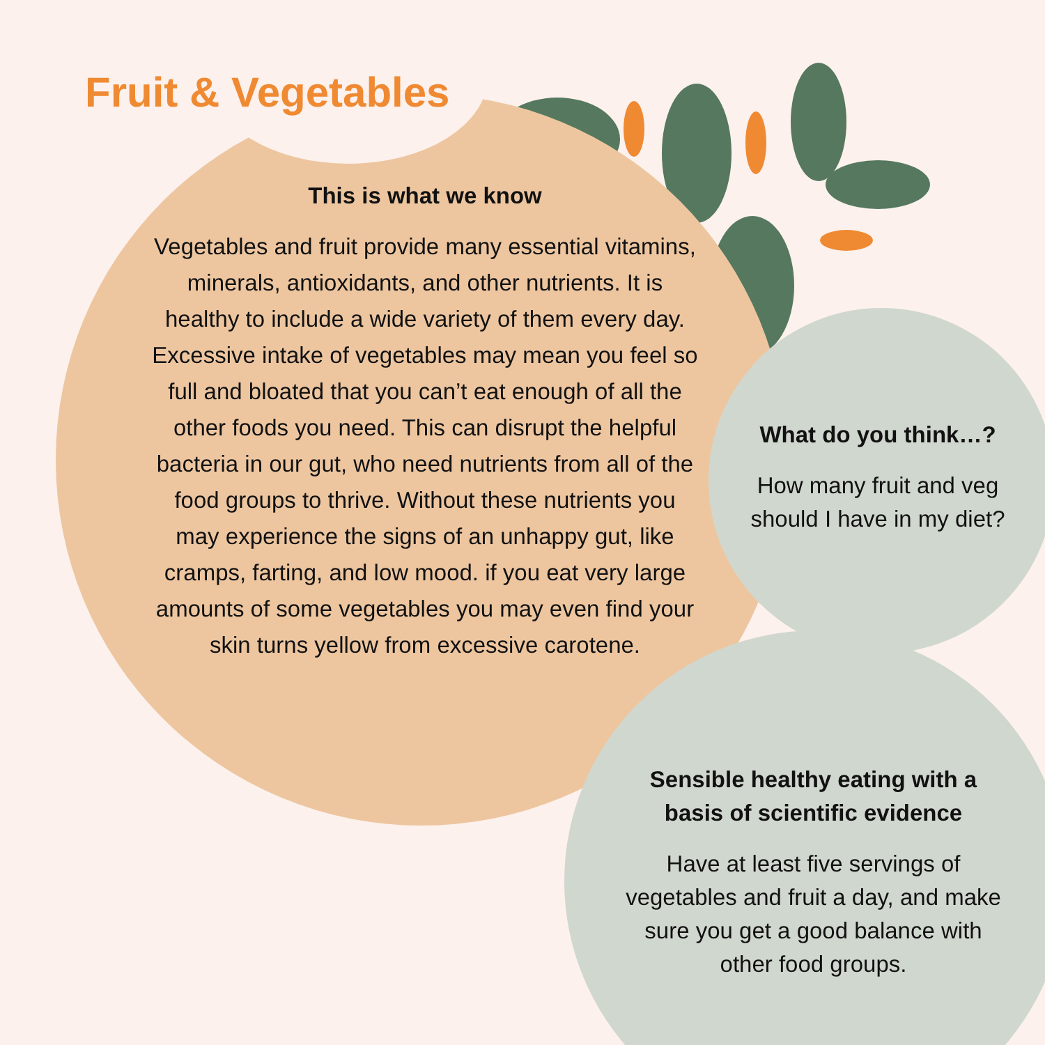Fruit & Vegetables
This is what we know
Vegetables and fruit provide many essential vitamins, minerals, antioxidants, and other nutrients. It is healthy to include a wide variety of them every day. Excessive intake of vegetables may mean you feel so full and bloated that you can’t eat enough of all the other foods you need. This can disrupt the helpful bacteria in our gut, who need nutrients from all of the food groups to thrive. Without these nutrients you may experience the signs of an unhappy gut, like cramps, farting, and low mood. if you eat very large amounts of some vegetables you may even find your skin turns yellow from excessive carotene.
What do you think…?
How many fruit and veg should I have in my diet?
Sensible healthy eating with a basis of scientific evidence
Have at least five servings of vegetables and fruit a day, and make sure you get a good balance with other food groups.